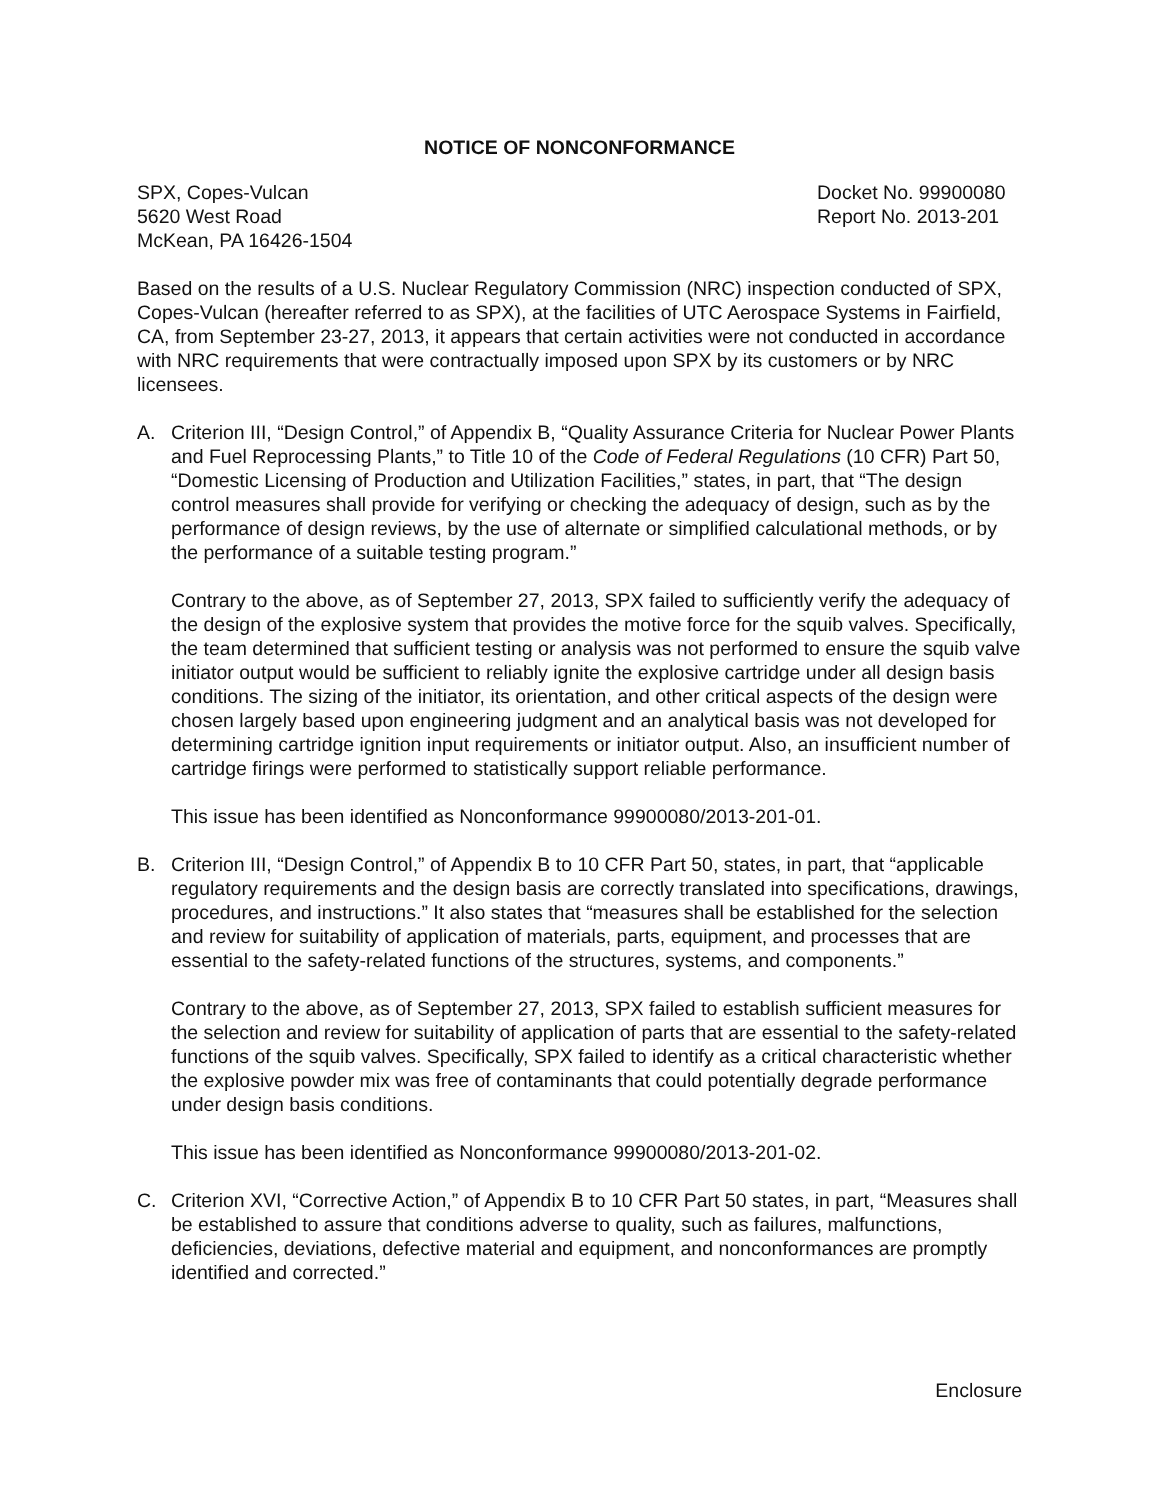NOTICE OF NONCONFORMANCE
SPX, Copes-Vulcan
5620 West Road
McKean, PA 16426-1504
Docket No. 99900080
Report No. 2013-201
Based on the results of a U.S. Nuclear Regulatory Commission (NRC) inspection conducted of SPX, Copes-Vulcan (hereafter referred to as SPX), at the facilities of UTC Aerospace Systems in Fairfield, CA, from September 23-27, 2013, it appears that certain activities were not conducted in accordance with NRC requirements that were contractually imposed upon SPX by its customers or by NRC licensees.
A. Criterion III, “Design Control,” of Appendix B, “Quality Assurance Criteria for Nuclear Power Plants and Fuel Reprocessing Plants,” to Title 10 of the Code of Federal Regulations (10 CFR) Part 50, “Domestic Licensing of Production and Utilization Facilities,” states, in part, that “The design control measures shall provide for verifying or checking the adequacy of design, such as by the performance of design reviews, by the use of alternate or simplified calculational methods, or by the performance of a suitable testing program.”
Contrary to the above, as of September 27, 2013, SPX failed to sufficiently verify the adequacy of the design of the explosive system that provides the motive force for the squib valves. Specifically, the team determined that sufficient testing or analysis was not performed to ensure the squib valve initiator output would be sufficient to reliably ignite the explosive cartridge under all design basis conditions. The sizing of the initiator, its orientation, and other critical aspects of the design were chosen largely based upon engineering judgment and an analytical basis was not developed for determining cartridge ignition input requirements or initiator output. Also, an insufficient number of cartridge firings were performed to statistically support reliable performance.
This issue has been identified as Nonconformance 99900080/2013-201-01.
B. Criterion III, “Design Control,” of Appendix B to 10 CFR Part 50, states, in part, that “applicable regulatory requirements and the design basis are correctly translated into specifications, drawings, procedures, and instructions.” It also states that “measures shall be established for the selection and review for suitability of application of materials, parts, equipment, and processes that are essential to the safety-related functions of the structures, systems, and components.”
Contrary to the above, as of September 27, 2013, SPX failed to establish sufficient measures for the selection and review for suitability of application of parts that are essential to the safety-related functions of the squib valves. Specifically, SPX failed to identify as a critical characteristic whether the explosive powder mix was free of contaminants that could potentially degrade performance under design basis conditions.
This issue has been identified as Nonconformance 99900080/2013-201-02.
C. Criterion XVI, “Corrective Action,” of Appendix B to 10 CFR Part 50 states, in part, “Measures shall be established to assure that conditions adverse to quality, such as failures, malfunctions, deficiencies, deviations, defective material and equipment, and nonconformances are promptly identified and corrected.”
Enclosure